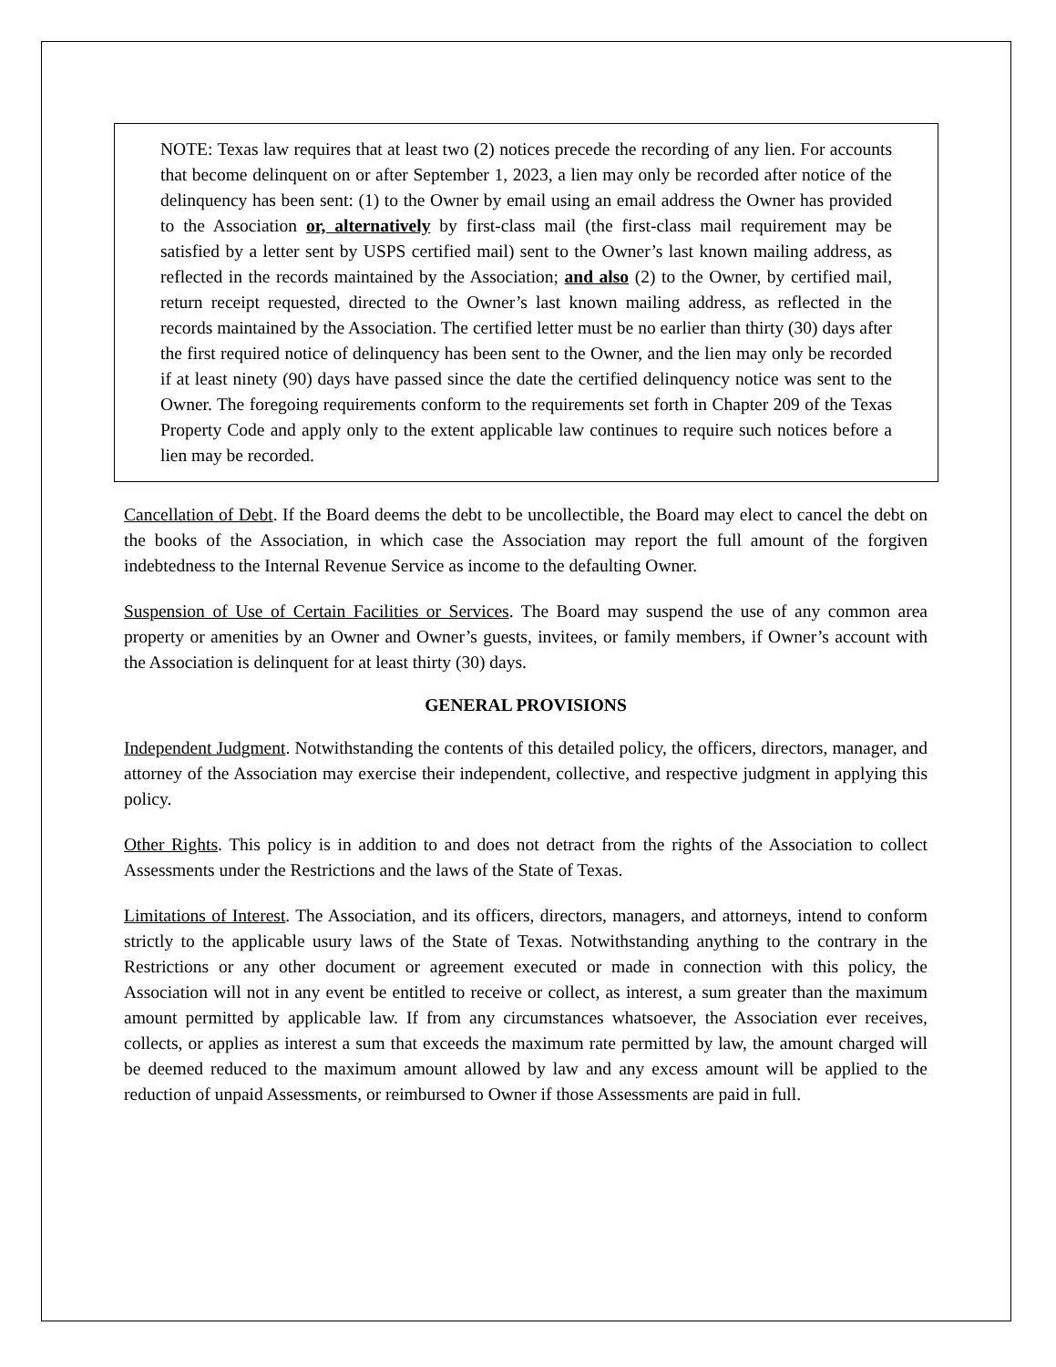NOTE: Texas law requires that at least two (2) notices precede the recording of any lien. For accounts that become delinquent on or after September 1, 2023, a lien may only be recorded after notice of the delinquency has been sent: (1) to the Owner by email using an email address the Owner has provided to the Association or, alternatively by first-class mail (the first-class mail requirement may be satisfied by a letter sent by USPS certified mail) sent to the Owner’s last known mailing address, as reflected in the records maintained by the Association; and also (2) to the Owner, by certified mail, return receipt requested, directed to the Owner’s last known mailing address, as reflected in the records maintained by the Association. The certified letter must be no earlier than thirty (30) days after the first required notice of delinquency has been sent to the Owner, and the lien may only be recorded if at least ninety (90) days have passed since the date the certified delinquency notice was sent to the Owner. The foregoing requirements conform to the requirements set forth in Chapter 209 of the Texas Property Code and apply only to the extent applicable law continues to require such notices before a lien may be recorded.
Cancellation of Debt. If the Board deems the debt to be uncollectible, the Board may elect to cancel the debt on the books of the Association, in which case the Association may report the full amount of the forgiven indebtedness to the Internal Revenue Service as income to the defaulting Owner.
Suspension of Use of Certain Facilities or Services. The Board may suspend the use of any common area property or amenities by an Owner and Owner’s guests, invitees, or family members, if Owner’s account with the Association is delinquent for at least thirty (30) days.
GENERAL PROVISIONS
Independent Judgment. Notwithstanding the contents of this detailed policy, the officers, directors, manager, and attorney of the Association may exercise their independent, collective, and respective judgment in applying this policy.
Other Rights. This policy is in addition to and does not detract from the rights of the Association to collect Assessments under the Restrictions and the laws of the State of Texas.
Limitations of Interest. The Association, and its officers, directors, managers, and attorneys, intend to conform strictly to the applicable usury laws of the State of Texas. Notwithstanding anything to the contrary in the Restrictions or any other document or agreement executed or made in connection with this policy, the Association will not in any event be entitled to receive or collect, as interest, a sum greater than the maximum amount permitted by applicable law. If from any circumstances whatsoever, the Association ever receives, collects, or applies as interest a sum that exceeds the maximum rate permitted by law, the amount charged will be deemed reduced to the maximum amount allowed by law and any excess amount will be applied to the reduction of unpaid Assessments, or reimbursed to Owner if those Assessments are paid in full.